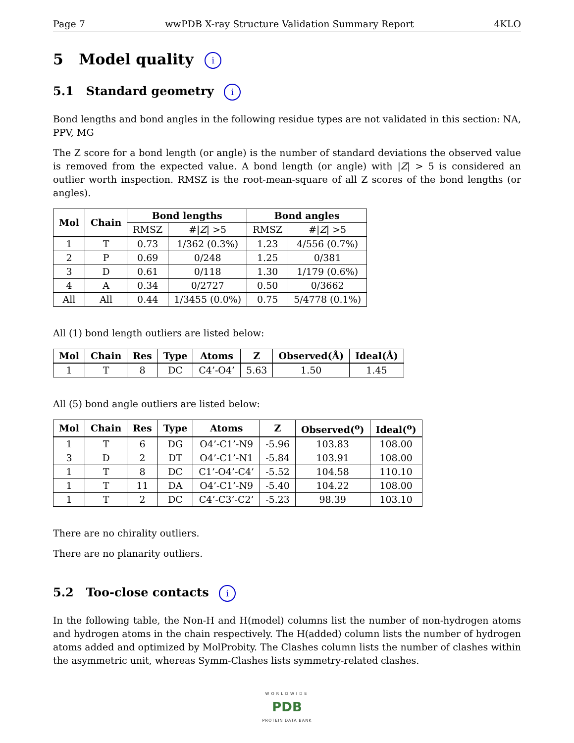Page 7 wwPDB X-ray Structure Validation Summary Report 4KLO
5 Model quality i
5.1 Standard geometry i
Bond lengths and bond angles in the following residue types are not validated in this section: NA, PPV, MG
The Z score for a bond length (or angle) is the number of standard deviations the observed value is removed from the expected value. A bond length (or angle) with |Z| > 5 is considered an outlier worth inspection. RMSZ is the root-mean-square of all Z scores of the bond lengths (or angles).
| Mol | Chain | Bond lengths | | Bond angles | |
| --- | --- | --- | --- | --- | --- |
| | | RMSZ | #/ Z / >5 | RMSZ | #/ Z / >5 |
| 1 | T | 0.73 | 1/362 (0.3%) | 1.23 | 4/556 (0.7%) |
| 2 | P | 0.69 | 0/248 | 1.25 | 0/381 |
| 3 | D | 0.61 | 0/118 | 1.30 | 1/179 (0.6%) |
| 4 | A | 0.34 | 0/2727 | 0.50 | 0/3662 |
| All | All | 0.44 | 1/3455 (0.0%) | 0.75 | 5/4778 (0.1%) |
All (1) bond length outliers are listed below:
| Mol | Chain | Res | Type | Atoms | Z | Observed(Å) | Ideal(Å) |
| --- | --- | --- | --- | --- | --- | --- | --- |
| 1 | T | 8 | DC | C4’-O4’ | 5.63 | 1.50 | 1.45 |
All (5) bond angle outliers are listed below:
| Mol | Chain | Res | Type | Atoms | Z | Observed(<sup>o</sup>) | Ideal(<sup>o</sup>) |
| --- | --- | --- | --- | --- | --- | --- | --- |
| 1 | T | 6 | DG | O4’-C1’-N9 | -5.96 | 103.83 | 108.00 |
| 3 | D | 2 | DT | O4’-C1’-N1 | -5.84 | 103.91 | 108.00 |
| 1 | T | 8 | DC | C1’-O4’-C4’ | -5.52 | 104.58 | 110.10 |
| 1 | T | 11 | DA | O4’-C1’-N9 | -5.40 | 104.22 | 108.00 |
| 1 | T | 2 | DC | C4’-C3’-C2’ | -5.23 | 98.39 | 103.10 |
There are no chirality outliers.
There are no planarity outliers.
5.2 Too-close contacts i
In the following table, the Non-H and H(model) columns list the number of non-hydrogen atoms and hydrogen atoms in the chain respectively. The H(added) column lists the number of hydrogen atoms added and optimized by MolProbity. The Clashes column lists the number of clashes within the asymmetric unit, whereas Symm-Clashes lists symmetry-related clashes.
WORLDWIDE
PDB
PROTEIN DATA BANK